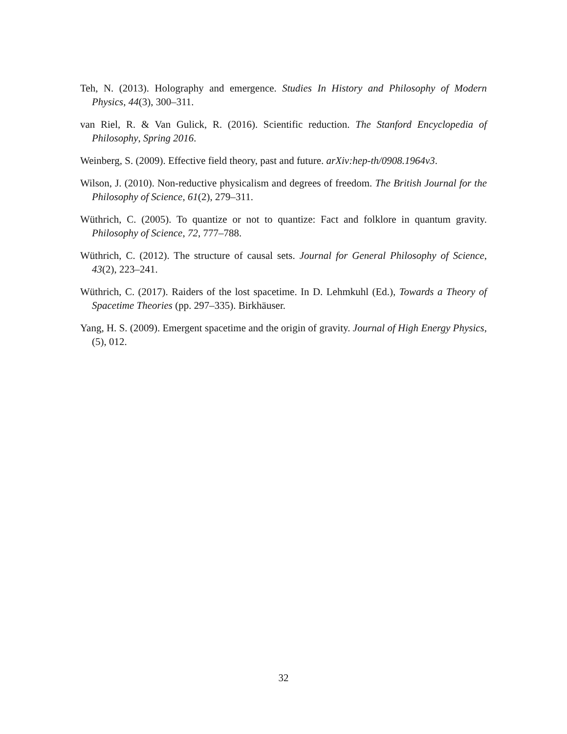Teh, N. (2013). Holography and emergence. Studies In History and Philosophy of Modern Physics, 44(3), 300–311.
van Riel, R. & Van Gulick, R. (2016). Scientific reduction. The Stanford Encyclopedia of Philosophy, Spring 2016.
Weinberg, S. (2009). Effective field theory, past and future. arXiv:hep-th/0908.1964v3.
Wilson, J. (2010). Non-reductive physicalism and degrees of freedom. The British Journal for the Philosophy of Science, 61(2), 279–311.
Wüthrich, C. (2005). To quantize or not to quantize: Fact and folklore in quantum gravity. Philosophy of Science, 72, 777–788.
Wüthrich, C. (2012). The structure of causal sets. Journal for General Philosophy of Science, 43(2), 223–241.
Wüthrich, C. (2017). Raiders of the lost spacetime. In D. Lehmkuhl (Ed.), Towards a Theory of Spacetime Theories (pp. 297–335). Birkhäuser.
Yang, H. S. (2009). Emergent spacetime and the origin of gravity. Journal of High Energy Physics, (5), 012.
32